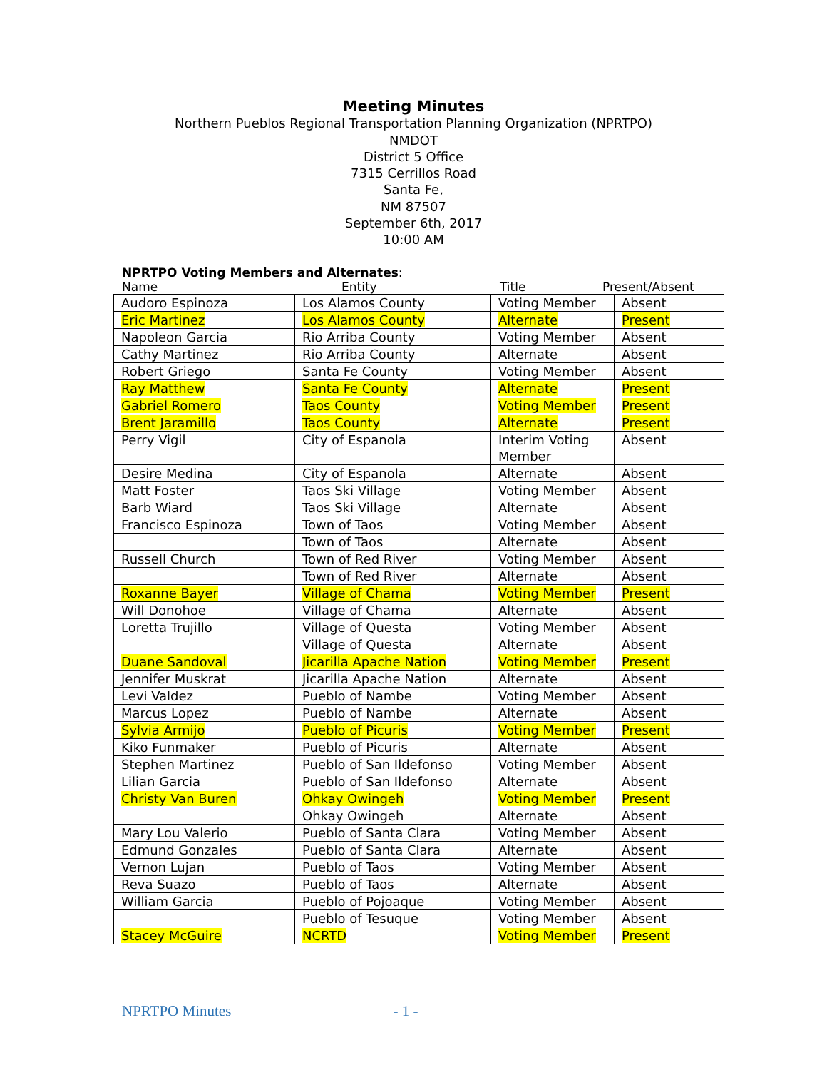Meeting Minutes
Northern Pueblos Regional Transportation Planning Organization (NPRTPO)
NMDOT
District 5 Office
7315 Cerrillos Road
Santa Fe,
NM 87507
September 6th, 2017
10:00 AM
NPRTPO Voting Members and Alternates:
Name Entity Title Present/Absent
| Audoro Espinoza | Los Alamos County | Voting Member | Absent |
| Eric Martinez | Los Alamos County | Alternate | Present |
| Napoleon Garcia | Rio Arriba County | Voting Member | Absent |
| Cathy Martinez | Rio Arriba County | Alternate | Absent |
| Robert Griego | Santa Fe County | Voting Member | Absent |
| Ray Matthew | Santa Fe County | Alternate | Present |
| Gabriel Romero | Taos County | Voting Member | Present |
| Brent Jaramillo | Taos County | Alternate | Present |
| Perry Vigil | City of Espanola | Interim Voting Member | Absent |
| Desire Medina | City of Espanola | Alternate | Absent |
| Matt Foster | Taos Ski Village | Voting Member | Absent |
| Barb Wiard | Taos Ski Village | Alternate | Absent |
| Francisco Espinoza | Town of Taos | Voting Member | Absent |
| | Town of Taos | Alternate | Absent |
| Russell Church | Town of Red River | Voting Member | Absent |
| | Town of Red River | Alternate | Absent |
| Roxanne Bayer | Village of Chama | Voting Member | Present |
| Will Donohoe | Village of Chama | Alternate | Absent |
| Loretta Trujillo | Village of Questa | Voting Member | Absent |
| | Village of Questa | Alternate | Absent |
| Duane Sandoval | Jicarilla Apache Nation | Voting Member | Present |
| Jennifer Muskrat | Jicarilla Apache Nation | Alternate | Absent |
| Levi Valdez | Pueblo of Nambe | Voting Member | Absent |
| Marcus Lopez | Pueblo of Nambe | Alternate | Absent |
| Sylvia Armijo | Pueblo of Picuris | Voting Member | Present |
| Kiko Funmaker | Pueblo of Picuris | Alternate | Absent |
| Stephen Martinez | Pueblo of San Ildefonso | Voting Member | Absent |
| Lilian Garcia | Pueblo of San Ildefonso | Alternate | Absent |
| Christy Van Buren | Ohkay Owingeh | Voting Member | Present |
| | Ohkay Owingeh | Alternate | Absent |
| Mary Lou Valerio | Pueblo of Santa Clara | Voting Member | Absent |
| Edmund Gonzales | Pueblo of Santa Clara | Alternate | Absent |
| Vernon Lujan | Pueblo of Taos | Voting Member | Absent |
| Reva Suazo | Pueblo of Taos | Alternate | Absent |
| William Garcia | Pueblo of Pojoaque | Voting Member | Absent |
| | Pueblo of Tesuque | Voting Member | Absent |
| Stacey McGuire | NCRTD | Voting Member | Present |
NPRTPO Minutes - 1 -